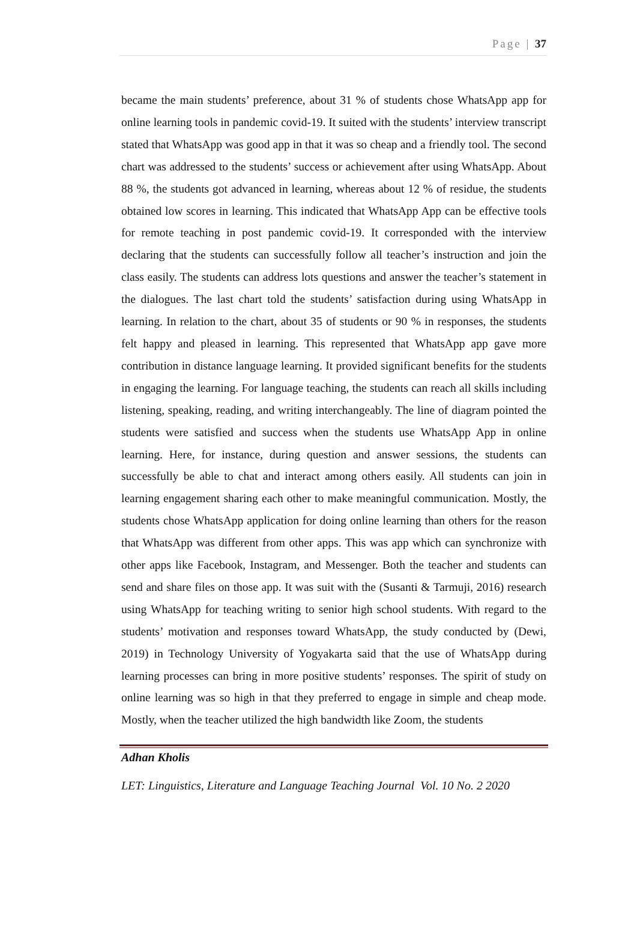Page | 37
became the main students’ preference, about 31 % of students chose WhatsApp app for online learning tools in pandemic covid-19. It suited with the students’ interview transcript stated that WhatsApp was good app in that it was so cheap and a friendly tool. The second chart was addressed to the students’ success or achievement after using WhatsApp. About 88 %, the students got advanced in learning, whereas about 12 % of residue, the students obtained low scores in learning. This indicated that WhatsApp App can be effective tools for remote teaching in post pandemic covid-19. It corresponded with the interview declaring that the students can successfully follow all teacher’s instruction and join the class easily. The students can address lots questions and answer the teacher’s statement in the dialogues. The last chart told the students’ satisfaction during using WhatsApp in learning. In relation to the chart, about 35 of students or 90 % in responses, the students felt happy and pleased in learning. This represented that WhatsApp app gave more contribution in distance language learning. It provided significant benefits for the students in engaging the learning. For language teaching, the students can reach all skills including listening, speaking, reading, and writing interchangeably. The line of diagram pointed the students were satisfied and success when the students use WhatsApp App in online learning. Here, for instance, during question and answer sessions, the students can successfully be able to chat and interact among others easily. All students can join in learning engagement sharing each other to make meaningful communication. Mostly, the students chose WhatsApp application for doing online learning than others for the reason that WhatsApp was different from other apps. This was app which can synchronize with other apps like Facebook, Instagram, and Messenger. Both the teacher and students can send and share files on those app. It was suit with the (Susanti & Tarmuji, 2016) research using WhatsApp for teaching writing to senior high school students. With regard to the students’ motivation and responses toward WhatsApp, the study conducted by (Dewi, 2019) in Technology University of Yogyakarta said that the use of WhatsApp during learning processes can bring in more positive students’ responses. The spirit of study on online learning was so high in that they preferred to engage in simple and cheap mode. Mostly, when the teacher utilized the high bandwidth like Zoom, the students
Adhan Kholis
LET: Linguistics, Literature and Language Teaching Journal Vol. 10 No. 2 2020